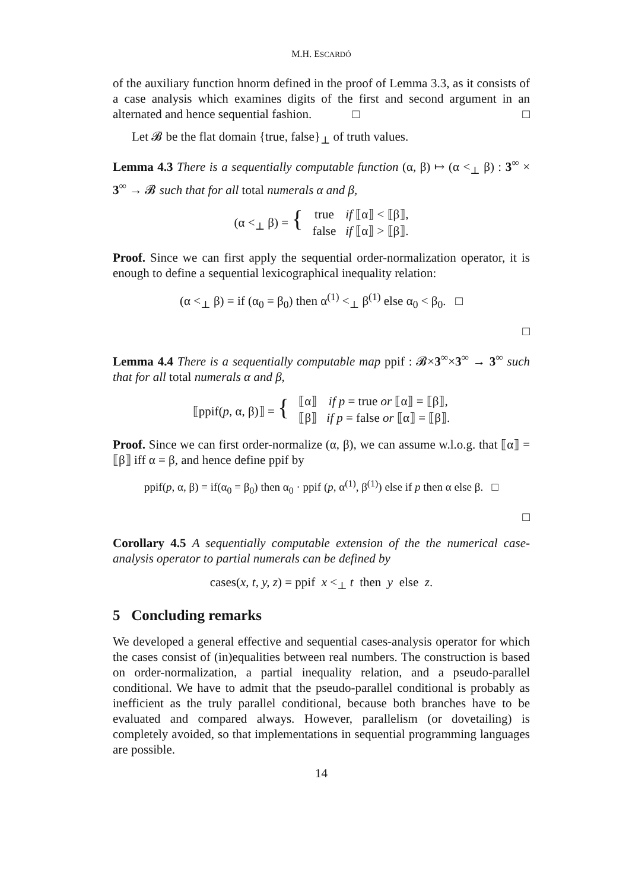M.H. ESCARDÓ
of the auxiliary function hnorm defined in the proof of Lemma 3.3, as it consists of a case analysis which examines digits of the first and second argument in an alternated and hence sequential fashion. □ □
Let 𝓑 be the flat domain {true, false}<sub>⊥</sub> of truth values.
Lemma 4.3 There is a sequentially computable function (α, β) ↦ (α <<sub>⊥</sub> β) : 3<sup>∞</sup> × 3<sup>∞</sup> → 𝓑 such that for all total numerals α and β,
| (α <<sub>⊥</sub> β) = { | true | if ⟦α⟧ < ⟦β⟧, |
| | false | if ⟦α⟧ > ⟦β⟧. |
Proof. Since we can first apply the sequential order-normalization operator, it is enough to define a sequential lexicographical inequality relation:
(α <<sub>⊥</sub> β) = if (α<sub>0</sub> = β<sub>0</sub>) then α<sup>(1)</sup> <<sub>⊥</sub> β<sup>(1)</sup> else α<sub>0</sub> < β<sub>0</sub>. □
□
Lemma 4.4 There is a sequentially computable map ppif : 𝓑×3<sup>∞</sup>×3<sup>∞</sup> → 3<sup>∞</sup> such that for all total numerals α and β,
| ⟦ppif( p , α, β)⟧ = { | ⟦α⟧ | if p = true or ⟦α⟧ = ⟦β⟧, |
| | ⟦β⟧ | if p = false or ⟦α⟧ = ⟦β⟧. |
Proof. Since we can first order-normalize (α, β), we can assume w.l.o.g. that ⟦α⟧ = ⟦β⟧ iff α = β, and hence define ppif by
ppif(p, α, β) = if(α<sub>0</sub> = β<sub>0</sub>) then α<sub>0</sub> · ppif (p, α<sup>(1)</sup>, β<sup>(1)</sup>) else if p then α else β. □
□
Corollary 4.5 A sequentially computable extension of the the numerical case-analysis operator to partial numerals can be defined by
cases(x, t, y, z) = ppif x <<sub>⊥</sub> t then y else z.
5 Concluding remarks
We developed a general effective and sequential cases-analysis operator for which the cases consist of (in)equalities between real numbers. The construction is based on order-normalization, a partial inequality relation, and a pseudo-parallel conditional. We have to admit that the pseudo-parallel conditional is probably as inefficient as the truly parallel conditional, because both branches have to be evaluated and compared always. However, parallelism (or dovetailing) is completely avoided, so that implementations in sequential programming languages are possible.
14